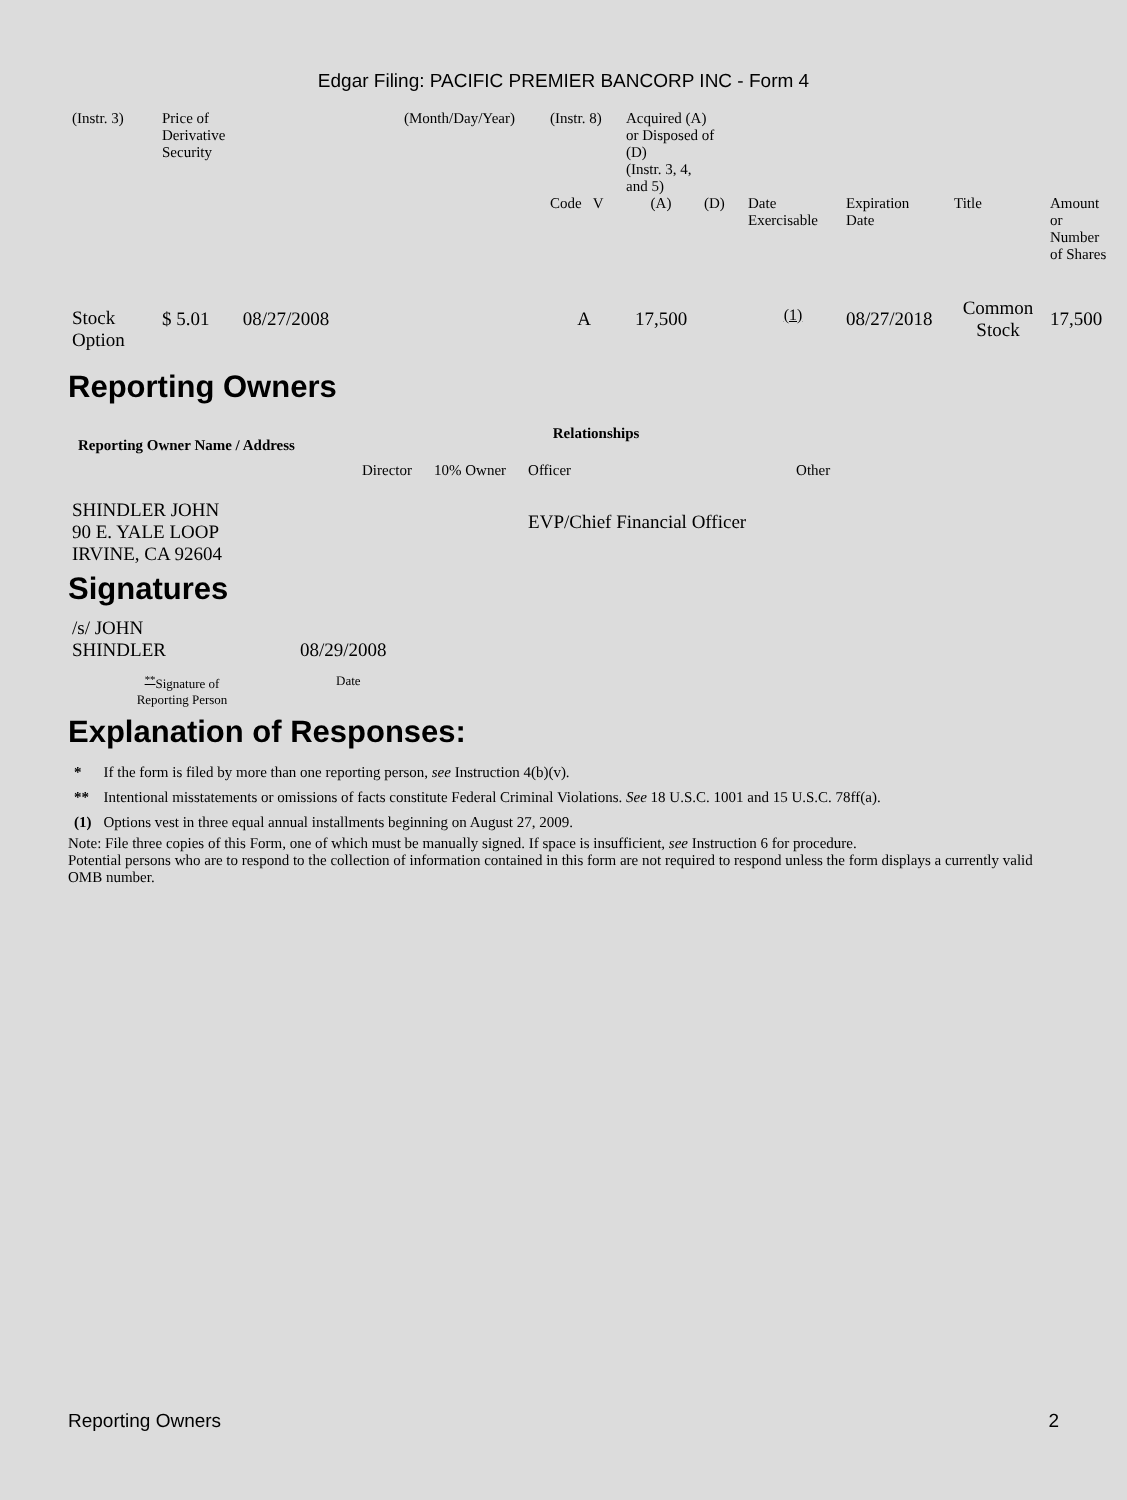Edgar Filing: PACIFIC PREMIER BANCORP INC - Form 4
| (Instr. 3) | Price of Derivative Security | (Month/Day/Year) | (Instr. 8) | Acquired (A) or Disposed of (D) (Instr. 3, 4, and 5) | | | | | |
| | | | Code V | (A) | (D) | Date Exercisable | Expiration Date | Title | Amount or Number of Shares |
| Stock Option | $ 5.01 08/27/2008 | | A | 17,500 | | <sup>(1)</sup> | 08/27/2018 | Common Stock | 17,500 |
Reporting Owners
| Reporting Owner Name / Address | Relationships | | | |
| --- | --- | --- | --- | --- |
| | Director | 10% Owner | Officer | Other |
| SHINDLER JOHN 90 E. YALE LOOP IRVINE, CA 92604 | | | EVP/Chief Financial Officer | |
Signatures
| /s/ JOHN SHINDLER | 08/29/2008 |
| <sup>**</sup> Signature of Reporting Person | Date |
Explanation of Responses:
| * | If the form is filed by more than one reporting person, see Instruction 4(b)(v). |
| ** | Intentional misstatements or omissions of facts constitute Federal Criminal Violations. See 18 U.S.C. 1001 and 15 U.S.C. 78ff(a). |
| (1) | Options vest in three equal annual installments beginning on August 27, 2009. |
Note: File three copies of this Form, one of which must be manually signed. If space is insufficient, see Instruction 6 for procedure.
Potential persons who are to respond to the collection of information contained in this form are not required to respond unless the form displays a currently valid OMB number.
Reporting Owners 2